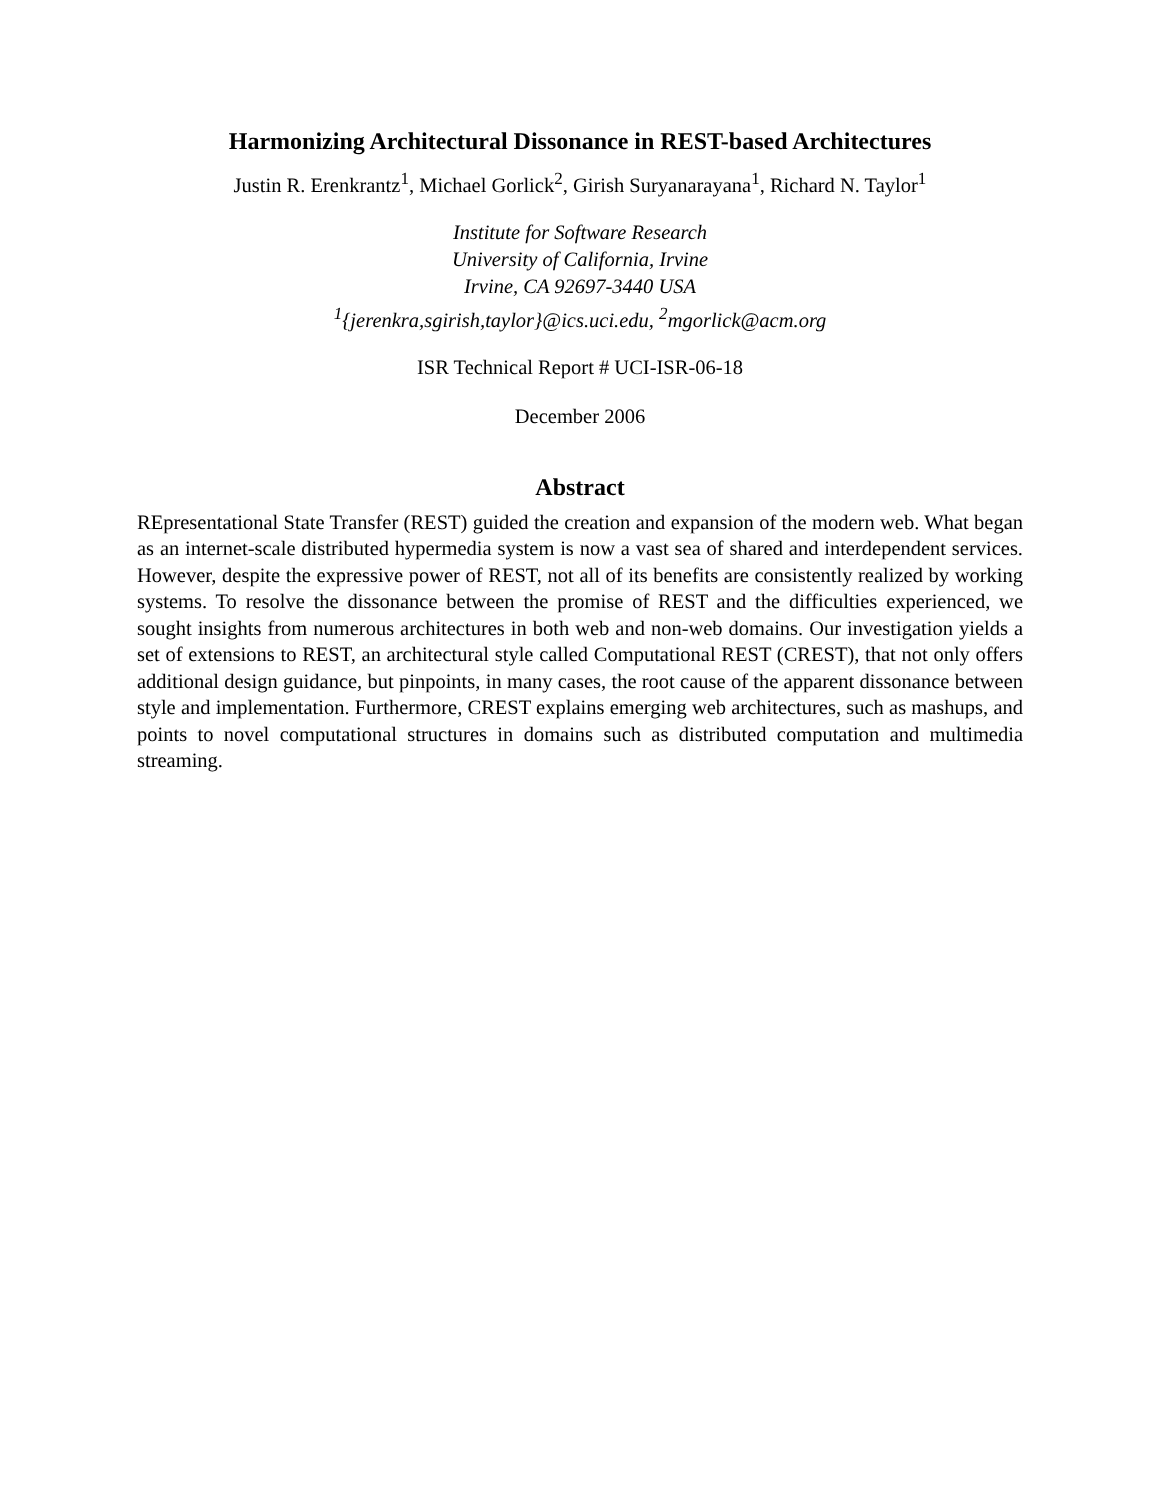Harmonizing Architectural Dissonance in REST-based Architectures
Justin R. Erenkrantz<sup>1</sup>, Michael Gorlick<sup>2</sup>, Girish Suryanarayana<sup>1</sup>, Richard N. Taylor<sup>1</sup>
Institute for Software Research
University of California, Irvine
Irvine, CA 92697-3440 USA
<sup>1</sup>{jerenkra,sgirish,taylor}@ics.uci.edu, <sup>2</sup>mgorlick@acm.org
ISR Technical Report # UCI-ISR-06-18
December 2006
Abstract
REpresentational State Transfer (REST) guided the creation and expansion of the modern web. What began as an internet-scale distributed hypermedia system is now a vast sea of shared and interdependent services. However, despite the expressive power of REST, not all of its benefits are consistently realized by working systems. To resolve the dissonance between the promise of REST and the difficulties experienced, we sought insights from numerous architectures in both web and non-web domains. Our investigation yields a set of extensions to REST, an architectural style called Computational REST (CREST), that not only offers additional design guidance, but pinpoints, in many cases, the root cause of the apparent dissonance between style and implementation. Furthermore, CREST explains emerging web architectures, such as mashups, and points to novel computational structures in domains such as distributed computation and multimedia streaming.